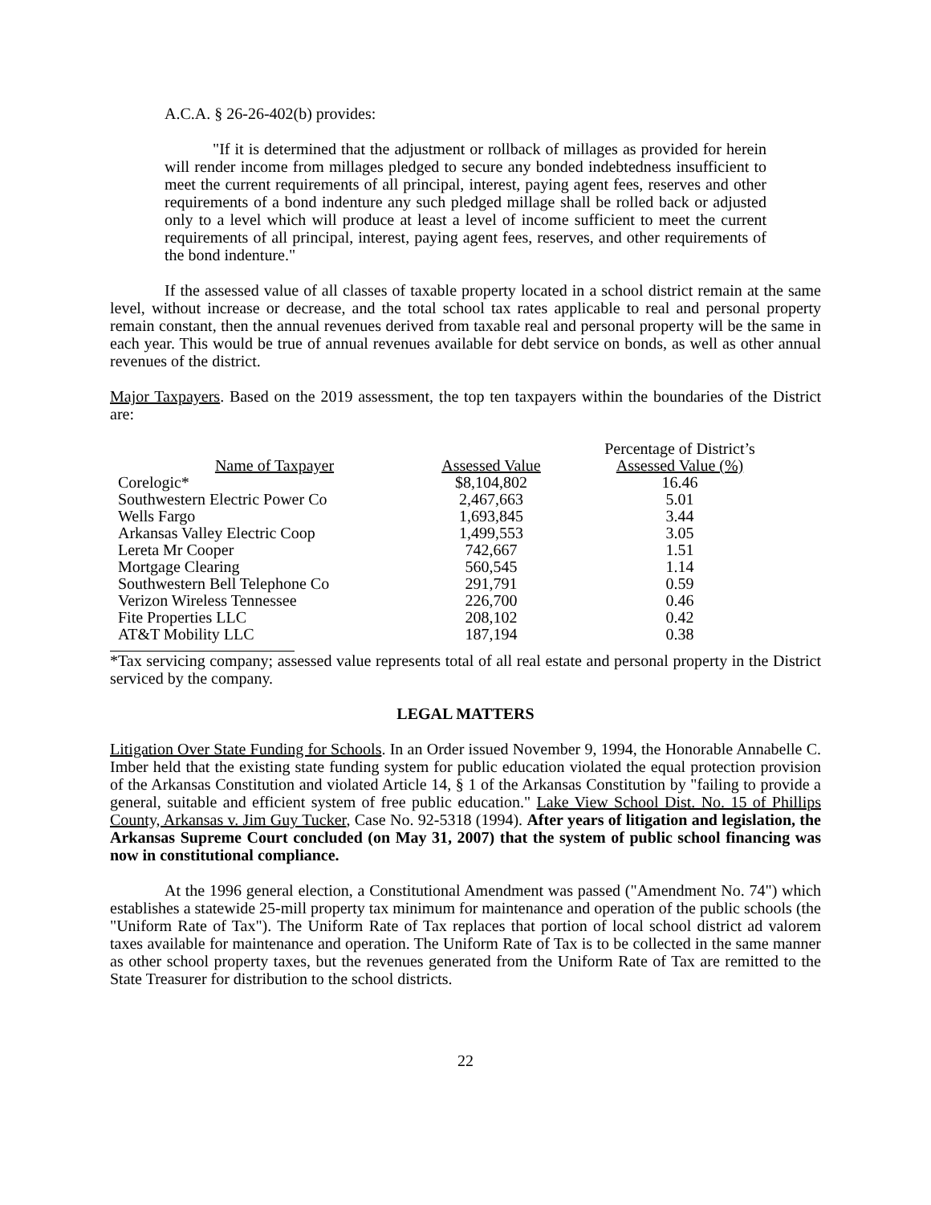A.C.A. § 26-26-402(b) provides:
"If it is determined that the adjustment or rollback of millages as provided for herein will render income from millages pledged to secure any bonded indebtedness insufficient to meet the current requirements of all principal, interest, paying agent fees, reserves and other requirements of a bond indenture any such pledged millage shall be rolled back or adjusted only to a level which will produce at least a level of income sufficient to meet the current requirements of all principal, interest, paying agent fees, reserves, and other requirements of the bond indenture."
If the assessed value of all classes of taxable property located in a school district remain at the same level, without increase or decrease, and the total school tax rates applicable to real and personal property remain constant, then the annual revenues derived from taxable real and personal property will be the same in each year. This would be true of annual revenues available for debt service on bonds, as well as other annual revenues of the district.
Major Taxpayers. Based on the 2019 assessment, the top ten taxpayers within the boundaries of the District are:
| Name of Taxpayer | Assessed Value | Percentage of District’s Assessed Value (%) |
| --- | --- | --- |
| Corelogic* | $8,104,802 | 16.46 |
| Southwestern Electric Power Co | 2,467,663 | 5.01 |
| Wells Fargo | 1,693,845 | 3.44 |
| Arkansas Valley Electric Coop | 1,499,553 | 3.05 |
| Lereta Mr Cooper | 742,667 | 1.51 |
| Mortgage Clearing | 560,545 | 1.14 |
| Southwestern Bell Telephone Co | 291,791 | 0.59 |
| Verizon Wireless Tennessee | 226,700 | 0.46 |
| Fite Properties LLC | 208,102 | 0.42 |
| AT&T Mobility LLC | 187,194 | 0.38 |
*Tax servicing company; assessed value represents total of all real estate and personal property in the District serviced by the company.
LEGAL MATTERS
Litigation Over State Funding for Schools. In an Order issued November 9, 1994, the Honorable Annabelle C. Imber held that the existing state funding system for public education violated the equal protection provision of the Arkansas Constitution and violated Article 14, § 1 of the Arkansas Constitution by "failing to provide a general, suitable and efficient system of free public education." Lake View School Dist. No. 15 of Phillips County, Arkansas v. Jim Guy Tucker, Case No. 92-5318 (1994). After years of litigation and legislation, the Arkansas Supreme Court concluded (on May 31, 2007) that the system of public school financing was now in constitutional compliance.
At the 1996 general election, a Constitutional Amendment was passed ("Amendment No. 74") which establishes a statewide 25-mill property tax minimum for maintenance and operation of the public schools (the "Uniform Rate of Tax"). The Uniform Rate of Tax replaces that portion of local school district ad valorem taxes available for maintenance and operation. The Uniform Rate of Tax is to be collected in the same manner as other school property taxes, but the revenues generated from the Uniform Rate of Tax are remitted to the State Treasurer for distribution to the school districts.
22